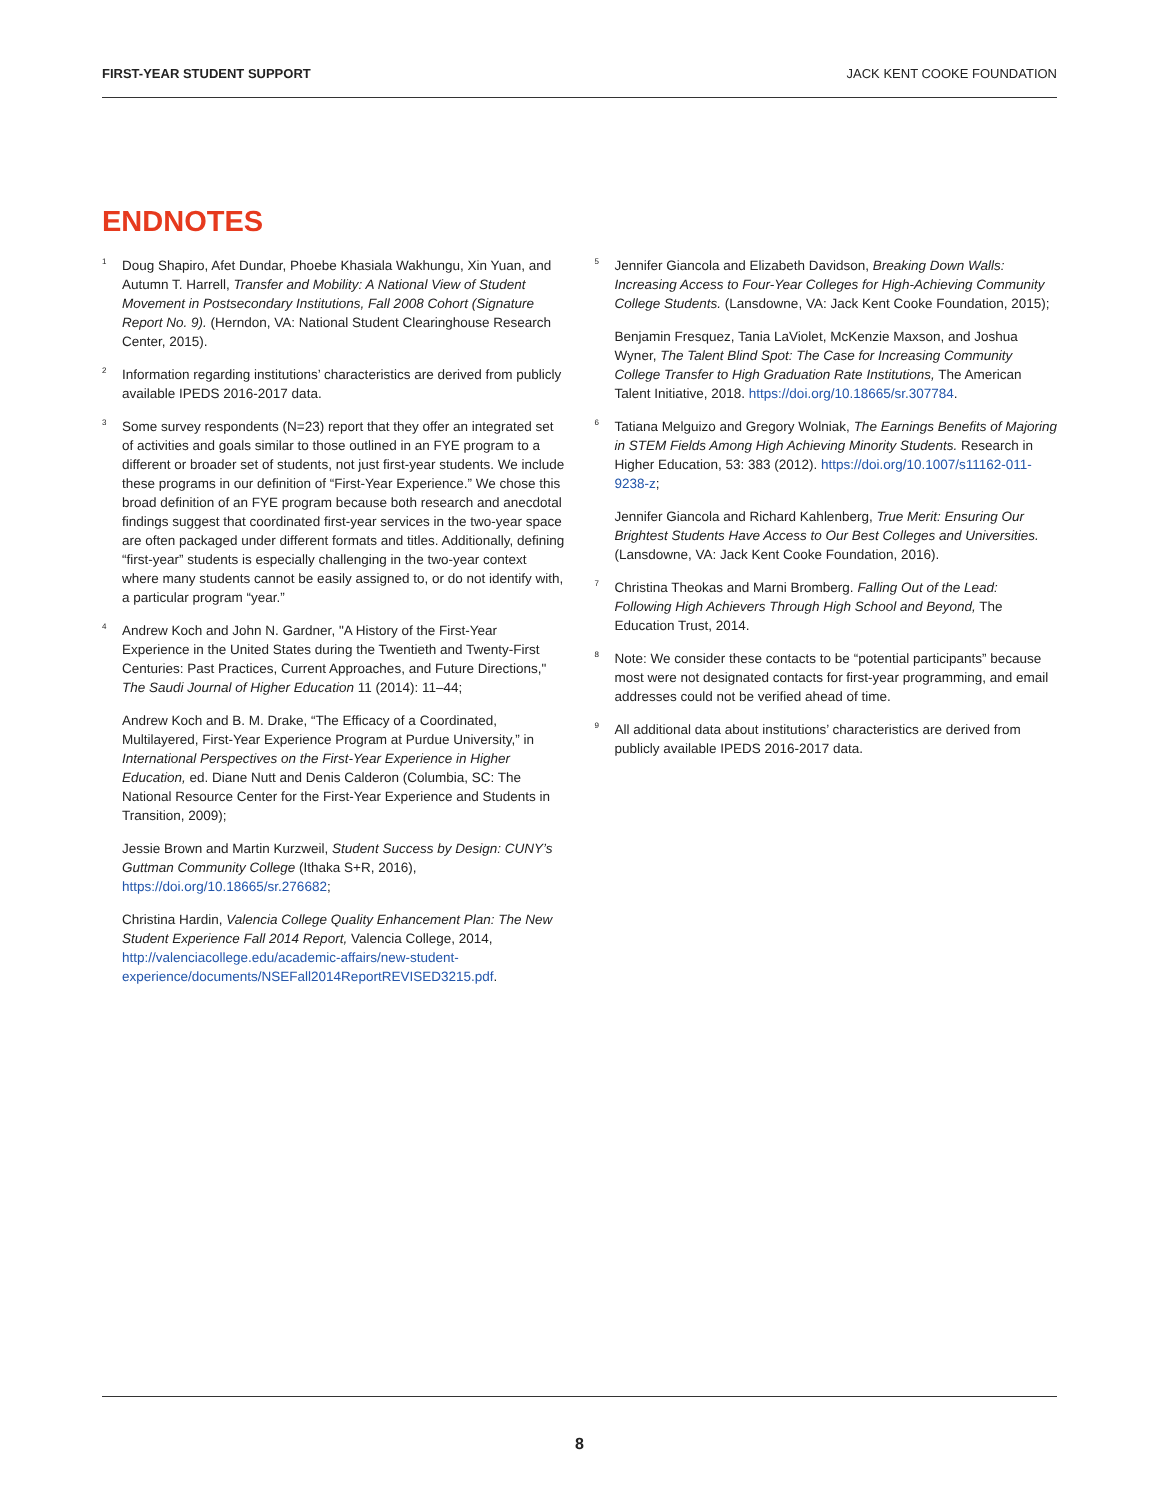FIRST-YEAR STUDENT SUPPORT JACK KENT COOKE FOUNDATION
ENDNOTES
<sup>1</sup> Doug Shapiro, Afet Dundar, Phoebe Khasiala Wakhungu, Xin Yuan, and Autumn T. Harrell, Transfer and Mobility: A National View of Student Movement in Postsecondary Institutions, Fall 2008 Cohort (Signature Report No. 9). (Herndon, VA: National Student Clearinghouse Research Center, 2015).
<sup>2</sup> Information regarding institutions’ characteristics are derived from publicly available IPEDS 2016-2017 data.
<sup>3</sup> Some survey respondents (N=23) report that they offer an integrated set of activities and goals similar to those outlined in an FYE program to a different or broader set of students, not just first-year students. We include these programs in our definition of “First-Year Experience.” We chose this broad definition of an FYE program because both research and anecdotal findings suggest that coordinated first-year services in the two-year space are often packaged under different formats and titles. Additionally, defining “first-year” students is especially challenging in the two-year context where many students cannot be easily assigned to, or do not identify with, a particular program “year.”
<sup>4</sup> Andrew Koch and John N. Gardner, "A History of the First-Year Experience in the United States during the Twentieth and Twenty-First Centuries: Past Practices, Current Approaches, and Future Directions," The Saudi Journal of Higher Education 11 (2014): 11–44;
Andrew Koch and B. M. Drake, “The Efficacy of a Coordinated, Multilayered, First-Year Experience Program at Purdue University,” in International Perspectives on the First-Year Experience in Higher Education, ed. Diane Nutt and Denis Calderon (Columbia, SC: The National Resource Center for the First-Year Experience and Students in Transition, 2009);
Jessie Brown and Martin Kurzweil, Student Success by Design: CUNY’s Guttman Community College (Ithaka S+R, 2016), https://doi.org/10.18665/sr.276682;
Christina Hardin, Valencia College Quality Enhancement Plan: The New Student Experience Fall 2014 Report, Valencia College, 2014, http://valenciacollege.edu/academic-affairs/new-student-experience/documents/NSEFall2014ReportREVISED3215.pdf.
<sup>5</sup> Jennifer Giancola and Elizabeth Davidson, Breaking Down Walls: Increasing Access to Four-Year Colleges for High-Achieving Community College Students. (Lansdowne, VA: Jack Kent Cooke Foundation, 2015);
Benjamin Fresquez, Tania LaViolet, McKenzie Maxson, and Joshua Wyner, The Talent Blind Spot: The Case for Increasing Community College Transfer to High Graduation Rate Institutions, The American Talent Initiative, 2018. https://doi.org/10.18665/sr.307784.
<sup>6</sup> Tatiana Melguizo and Gregory Wolniak, The Earnings Benefits of Majoring in STEM Fields Among High Achieving Minority Students. Research in Higher Education, 53: 383 (2012). https://doi.org/10.1007/s11162-011-9238-z;
Jennifer Giancola and Richard Kahlenberg, True Merit: Ensuring Our Brightest Students Have Access to Our Best Colleges and Universities. (Lansdowne, VA: Jack Kent Cooke Foundation, 2016).
<sup>7</sup> Christina Theokas and Marni Bromberg. Falling Out of the Lead: Following High Achievers Through High School and Beyond, The Education Trust, 2014.
<sup>8</sup> Note: We consider these contacts to be “potential participants” because most were not designated contacts for first-year programming, and email addresses could not be verified ahead of time.
<sup>9</sup> All additional data about institutions’ characteristics are derived from publicly available IPEDS 2016-2017 data.
8